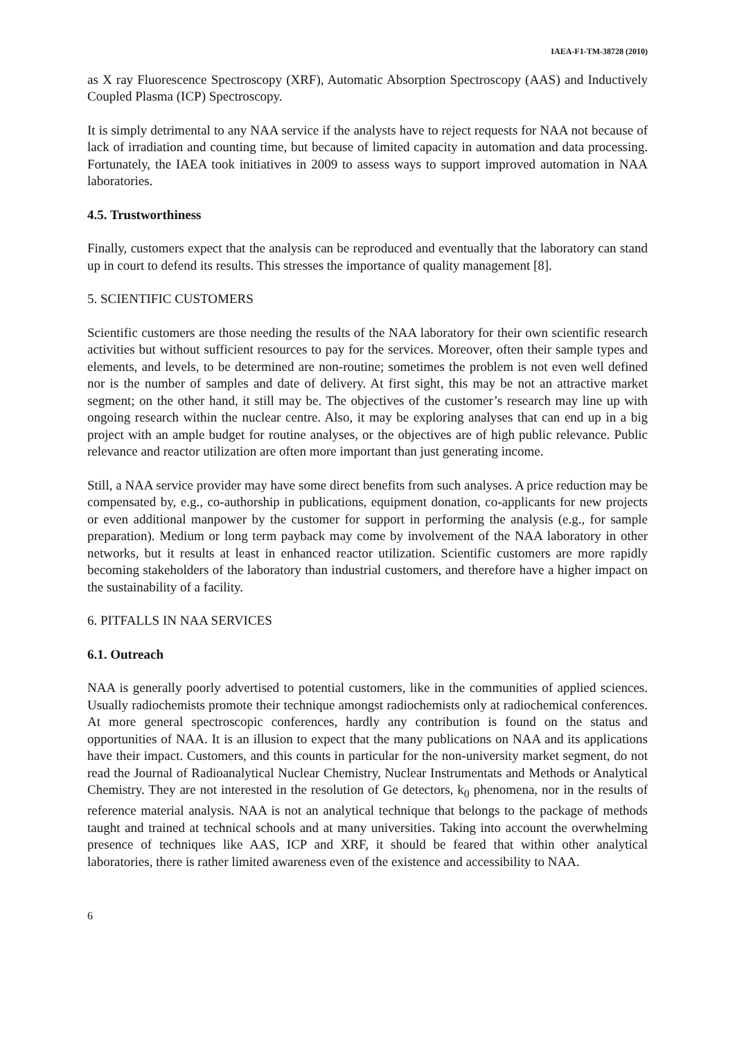IAEA-F1-TM-38728 (2010)
as X ray Fluorescence Spectroscopy (XRF), Automatic Absorption Spectroscopy (AAS) and Inductively Coupled Plasma (ICP) Spectroscopy.
It is simply detrimental to any NAA service if the analysts have to reject requests for NAA not because of lack of irradiation and counting time, but because of limited capacity in automation and data processing. Fortunately, the IAEA took initiatives in 2009 to assess ways to support improved automation in NAA laboratories.
4.5. Trustworthiness
Finally, customers expect that the analysis can be reproduced and eventually that the laboratory can stand up in court to defend its results. This stresses the importance of quality management [8].
5. SCIENTIFIC CUSTOMERS
Scientific customers are those needing the results of the NAA laboratory for their own scientific research activities but without sufficient resources to pay for the services. Moreover, often their sample types and elements, and levels, to be determined are non-routine; sometimes the problem is not even well defined nor is the number of samples and date of delivery. At first sight, this may be not an attractive market segment; on the other hand, it still may be. The objectives of the customer’s research may line up with ongoing research within the nuclear centre. Also, it may be exploring analyses that can end up in a big project with an ample budget for routine analyses, or the objectives are of high public relevance. Public relevance and reactor utilization are often more important than just generating income.
Still, a NAA service provider may have some direct benefits from such analyses. A price reduction may be compensated by, e.g., co-authorship in publications, equipment donation, co-applicants for new projects or even additional manpower by the customer for support in performing the analysis (e.g., for sample preparation). Medium or long term payback may come by involvement of the NAA laboratory in other networks, but it results at least in enhanced reactor utilization. Scientific customers are more rapidly becoming stakeholders of the laboratory than industrial customers, and therefore have a higher impact on the sustainability of a facility.
6. PITFALLS IN NAA SERVICES
6.1. Outreach
NAA is generally poorly advertised to potential customers, like in the communities of applied sciences. Usually radiochemists promote their technique amongst radiochemists only at radiochemical conferences. At more general spectroscopic conferences, hardly any contribution is found on the status and opportunities of NAA. It is an illusion to expect that the many publications on NAA and its applications have their impact. Customers, and this counts in particular for the non-university market segment, do not read the Journal of Radioanalytical Nuclear Chemistry, Nuclear Instrumentats and Methods or Analytical Chemistry. They are not interested in the resolution of Ge detectors, k<sub>0</sub> phenomena, nor in the results of reference material analysis. NAA is not an analytical technique that belongs to the package of methods taught and trained at technical schools and at many universities. Taking into account the overwhelming presence of techniques like AAS, ICP and XRF, it should be feared that within other analytical laboratories, there is rather limited awareness even of the existence and accessibility to NAA.
6